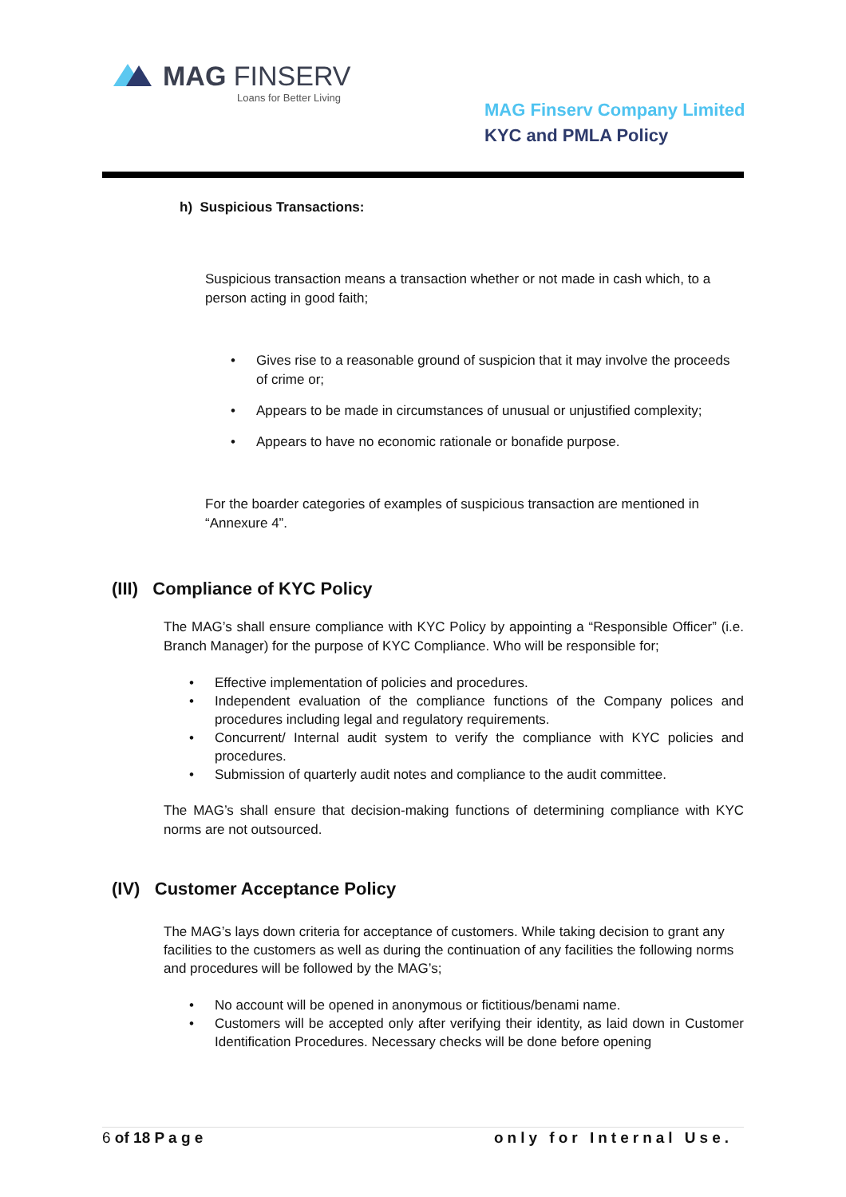MAG FINSERV
Loans for Better Living
MAG Finserv Company Limited
KYC and PMLA Policy
h) Suspicious Transactions:
Suspicious transaction means a transaction whether or not made in cash which, to a person acting in good faith;
• Gives rise to a reasonable ground of suspicion that it may involve the proceeds of crime or;
• Appears to be made in circumstances of unusual or unjustified complexity;
• Appears to have no economic rationale or bonafide purpose.
For the boarder categories of examples of suspicious transaction are mentioned in “Annexure 4”.
(III) Compliance of KYC Policy
The MAG’s shall ensure compliance with KYC Policy by appointing a “Responsible Officer” (i.e. Branch Manager) for the purpose of KYC Compliance. Who will be responsible for;
• Effective implementation of policies and procedures.
• Independent evaluation of the compliance functions of the Company polices and procedures including legal and regulatory requirements.
• Concurrent/ Internal audit system to verify the compliance with KYC policies and procedures.
• Submission of quarterly audit notes and compliance to the audit committee.
The MAG’s shall ensure that decision-making functions of determining compliance with KYC norms are not outsourced.
(IV) Customer Acceptance Policy
The MAG’s lays down criteria for acceptance of customers. While taking decision to grant any facilities to the customers as well as during the continuation of any facilities the following norms and procedures will be followed by the MAG’s;
• No account will be opened in anonymous or fictitious/benami name.
• Customers will be accepted only after verifying their identity, as laid down in Customer Identification Procedures. Necessary checks will be done before opening
6 of 18 P a g e only for Internal Use.